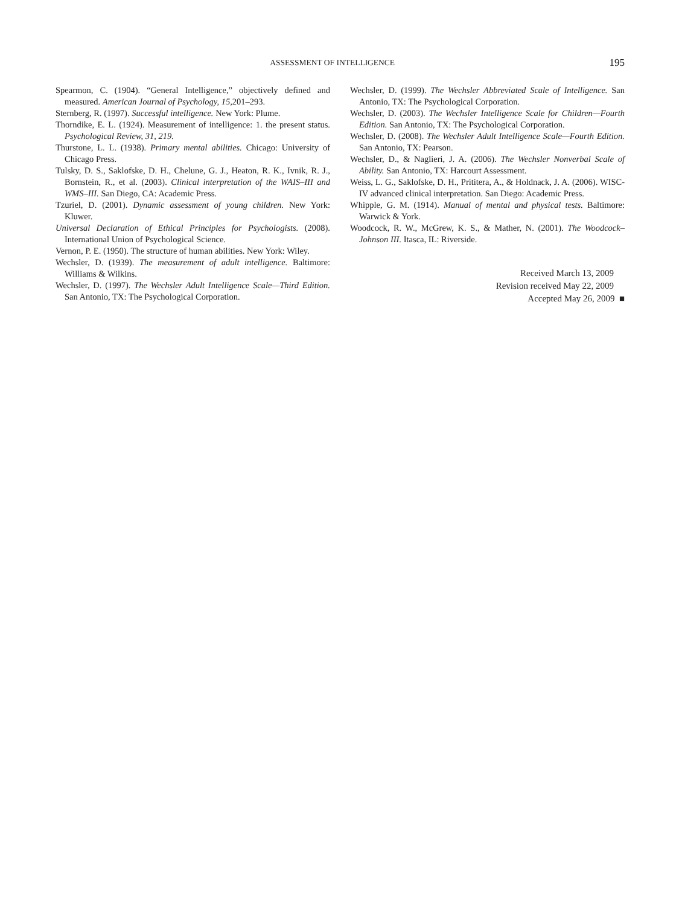ASSESSMENT OF INTELLIGENCE 195
Spearmon, C. (1904). “General Intelligence,” objectively defined and measured. American Journal of Psychology, 15, 201–293.
Sternberg, R. (1997). Successful intelligence. New York: Plume.
Thorndike, E. L. (1924). Measurement of intelligence: 1. the present status. Psychological Review, 31, 219.
Thurstone, L. L. (1938). Primary mental abilities. Chicago: University of Chicago Press.
Tulsky, D. S., Saklofske, D. H., Chelune, G. J., Heaton, R. K., Ivnik, R. J., Bornstein, R., et al. (2003). Clinical interpretation of the WAIS–III and WMS–III. San Diego, CA: Academic Press.
Tzuriel, D. (2001). Dynamic assessment of young children. New York: Kluwer.
Universal Declaration of Ethical Principles for Psychologists. (2008). International Union of Psychological Science.
Vernon, P. E. (1950). The structure of human abilities. New York: Wiley.
Wechsler, D. (1939). The measurement of adult intelligence. Baltimore: Williams & Wilkins.
Wechsler, D. (1997). The Wechsler Adult Intelligence Scale—Third Edition. San Antonio, TX: The Psychological Corporation.
Wechsler, D. (1999). The Wechsler Abbreviated Scale of Intelligence. San Antonio, TX: The Psychological Corporation.
Wechsler, D. (2003). The Wechsler Intelligence Scale for Children—Fourth Edition. San Antonio, TX: The Psychological Corporation.
Wechsler, D. (2008). The Wechsler Adult Intelligence Scale—Fourth Edition. San Antonio, TX: Pearson.
Wechsler, D., & Naglieri, J. A. (2006). The Wechsler Nonverbal Scale of Ability. San Antonio, TX: Harcourt Assessment.
Weiss, L. G., Saklofske, D. H., Prititera, A., & Holdnack, J. A. (2006). WISC-IV advanced clinical interpretation. San Diego: Academic Press.
Whipple, G. M. (1914). Manual of mental and physical tests. Baltimore: Warwick & York.
Woodcock, R. W., McGrew, K. S., & Mather, N. (2001). The Woodcock–Johnson III. Itasca, IL: Riverside.
Received March 13, 2009
Revision received May 22, 2009
Accepted May 26, 2009 ■